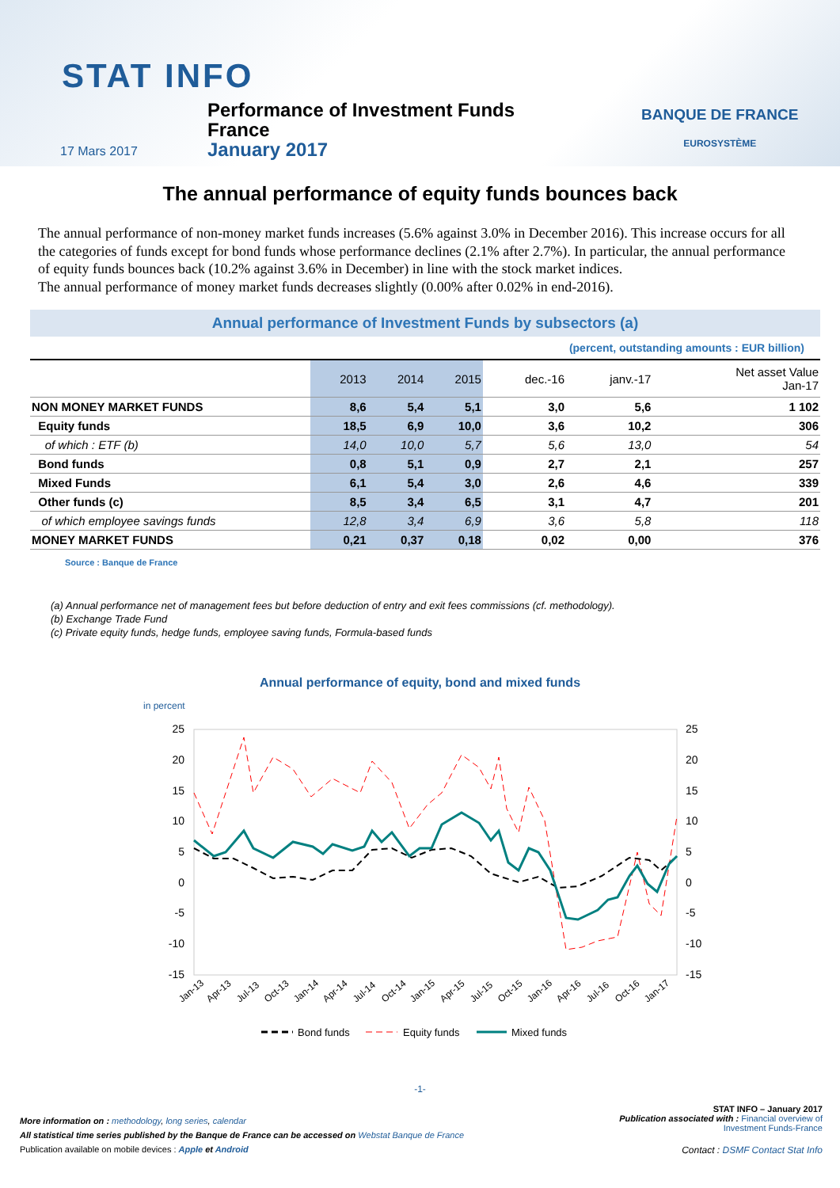STAT INFO
Performance of Investment Funds
France
January 2017
17 Mars 2017
BANQUE DE FRANCE
EUROSYSTÈME
The annual performance of equity funds bounces back
The annual performance of non-money market funds increases (5.6% against 3.0% in December 2016). This increase occurs for all the categories of funds except for bond funds whose performance declines (2.1% after 2.7%). In particular, the annual performance of equity funds bounces back (10.2% against 3.6% in December) in line with the stock market indices.
The annual performance of money market funds decreases slightly (0.00% after 0.02% in end-2016).
Annual performance of Investment Funds by subsectors (a)
(percent, outstanding amounts : EUR billion)
| | 2013 | 2014 | 2015 | dec.-16 | janv.-17 | Net asset Value Jan-17 |
| --- | --- | --- | --- | --- | --- | --- |
| NON MONEY MARKET FUNDS | 8,6 | 5,4 | 5,1 | 3,0 | 5,6 | 1 102 |
| Equity funds | 18,5 | 6,9 | 10,0 | 3,6 | 10,2 | 306 |
| of which : ETF (b) | 14,0 | 10,0 | 5,7 | 5,6 | 13,0 | 54 |
| Bond funds | 0,8 | 5,1 | 0,9 | 2,7 | 2,1 | 257 |
| Mixed Funds | 6,1 | 5,4 | 3,0 | 2,6 | 4,6 | 339 |
| Other funds (c) | 8,5 | 3,4 | 6,5 | 3,1 | 4,7 | 201 |
| of which employee savings funds | 12,8 | 3,4 | 6,9 | 3,6 | 5,8 | 118 |
| MONEY MARKET FUNDS | 0,21 | 0,37 | 0,18 | 0,02 | 0,00 | 376 |
Source : Banque de France
(a) Annual performance net of management fees but before deduction of entry and exit fees commissions (cf. methodology).
(b) Exchange Trade Fund
(c) Private equity funds, hedge funds, employee saving funds, Formula-based funds
Annual performance of equity, bond and mixed funds
in percent
25
20
15
10
5
0
-5
-10
-15
25
20
15
10
5
0
-5
-10
-15
Jan-13
Apr-13
Jul-13
Oct-13
Jan-14
Apr-14
Jul-14
Oct-14
Jan-15
Apr-15
Jul-15
Oct-15
Jan-16
Apr-16
Jul-16
Oct-16
Jan-17
Bond funds
Equity funds
Mixed funds
-1-
STAT INFO – January 2017
Publication associated with : Financial overview of
Investment Funds-France
More information on : methodology, long series, calendar
All statistical time series published by the Banque de France can be accessed on Webstat Banque de France
Publication available on mobile devices : Apple et Android
Contact : DSMF Contact Stat Info